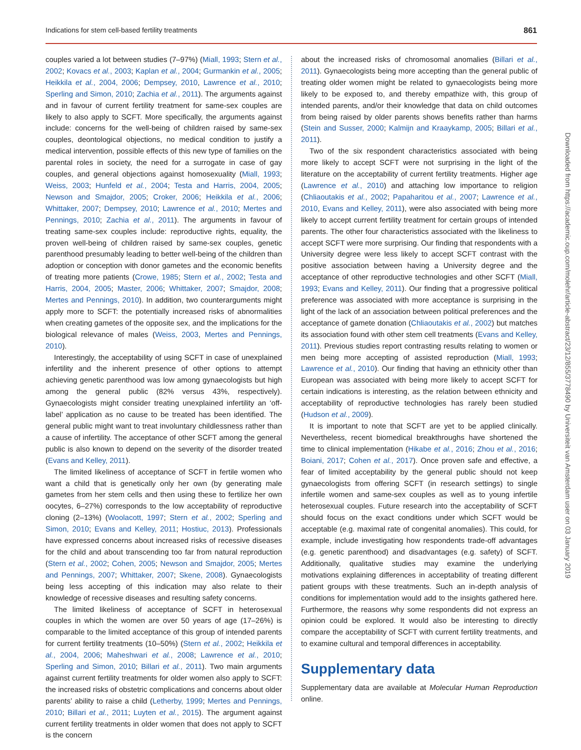Indications for stem cell-based fertility treatments 861
couples varied a lot between studies (7–97%) (Miall, 1993; Stern et al., 2002; Kovacs et al., 2003; Kaplan et al., 2004; Gurmankin et al., 2005; Heikkila et al., 2004, 2006; Dempsey, 2010, Lawrence et al., 2010; Sperling and Simon, 2010; Zachia et al., 2011). The arguments against and in favour of current fertility treatment for same-sex couples are likely to also apply to SCFT. More specifically, the arguments against include: concerns for the well-being of children raised by same-sex couples, deontological objections, no medical condition to justify a medical intervention, possible effects of this new type of families on the parental roles in society, the need for a surrogate in case of gay couples, and general objections against homosexuality (Miall, 1993; Weiss, 2003; Hunfeld et al., 2004; Testa and Harris, 2004, 2005; Newson and Smajdor, 2005; Croker, 2006; Heikkila et al., 2006; Whittaker, 2007; Dempsey, 2010; Lawrence et al., 2010; Mertes and Pennings, 2010; Zachia et al., 2011). The arguments in favour of treating same-sex couples include: reproductive rights, equality, the proven well-being of children raised by same-sex couples, genetic parenthood presumably leading to better well-being of the children than adoption or conception with donor gametes and the economic benefits of treating more patients (Crowe, 1985; Stern et al., 2002; Testa and Harris, 2004, 2005; Master, 2006; Whittaker, 2007; Smajdor, 2008; Mertes and Pennings, 2010). In addition, two counterarguments might apply more to SCFT: the potentially increased risks of abnormalities when creating gametes of the opposite sex, and the implications for the biological relevance of males (Weiss, 2003, Mertes and Pennings, 2010).
Interestingly, the acceptability of using SCFT in case of unexplained infertility and the inherent presence of other options to attempt achieving genetic parenthood was low among gynaecologists but high among the general public (82% versus 43%, respectively). Gynaecologists might consider treating unexplained infertility an ‘off-label’ application as no cause to be treated has been identified. The general public might want to treat involuntary childlessness rather than a cause of infertility. The acceptance of other SCFT among the general public is also known to depend on the severity of the disorder treated (Evans and Kelley, 2011).
The limited likeliness of acceptance of SCFT in fertile women who want a child that is genetically only her own (by generating male gametes from her stem cells and then using these to fertilize her own oocytes, 6–27%) corresponds to the low acceptability of reproductive cloning (2–13%) (Woolacott, 1997; Stern et al., 2002; Sperling and Simon, 2010; Evans and Kelley, 2011; Hostiuc, 2013). Professionals have expressed concerns about increased risks of recessive diseases for the child and about transcending too far from natural reproduction (Stern et al., 2002; Cohen, 2005; Newson and Smajdor, 2005; Mertes and Pennings, 2007; Whittaker, 2007; Skene, 2008). Gynaecologists being less accepting of this indication may also relate to their knowledge of recessive diseases and resulting safety concerns.
The limited likeliness of acceptance of SCFT in heterosexual couples in which the women are over 50 years of age (17–26%) is comparable to the limited acceptance of this group of intended parents for current fertility treatments (10–50%) (Stern et al., 2002; Heikkila et al., 2004, 2006; Maheshwari et al., 2008; Lawrence et al., 2010; Sperling and Simon, 2010; Billari et al., 2011). Two main arguments against current fertility treatments for older women also apply to SCFT: the increased risks of obstetric complications and concerns about older parents’ ability to raise a child (Letherby, 1999; Mertes and Pennings, 2010; Billari et al., 2011; Luyten et al., 2015). The argument against current fertility treatments in older women that does not apply to SCFT is the concern
about the increased risks of chromosomal anomalies (Billari et al., 2011). Gynaecologists being more accepting than the general public of treating older women might be related to gynaecologists being more likely to be exposed to, and thereby empathize with, this group of intended parents, and/or their knowledge that data on child outcomes from being raised by older parents shows benefits rather than harms (Stein and Susser, 2000; Kalmijn and Kraaykamp, 2005; Billari et al., 2011).
Two of the six respondent characteristics associated with being more likely to accept SCFT were not surprising in the light of the literature on the acceptability of current fertility treatments. Higher age (Lawrence et al., 2010) and attaching low importance to religion (Chliaoutakis et al., 2002; Papaharitou et al., 2007; Lawrence et al., 2010, Evans and Kelley, 2011), were also associated with being more likely to accept current fertility treatment for certain groups of intended parents. The other four characteristics associated with the likeliness to accept SCFT were more surprising. Our finding that respondents with a University degree were less likely to accept SCFT contrast with the positive association between having a University degree and the acceptance of other reproductive technologies and other SCFT (Miall, 1993; Evans and Kelley, 2011). Our finding that a progressive political preference was associated with more acceptance is surprising in the light of the lack of an association between political preferences and the acceptance of gamete donation (Chliaoutakis et al., 2002) but matches its association found with other stem cell treatments (Evans and Kelley, 2011). Previous studies report contrasting results relating to women or men being more accepting of assisted reproduction (Miall, 1993; Lawrence et al., 2010). Our finding that having an ethnicity other than European was associated with being more likely to accept SCFT for certain indications is interesting, as the relation between ethnicity and acceptability of reproductive technologies has rarely been studied (Hudson et al., 2009).
It is important to note that SCFT are yet to be applied clinically. Nevertheless, recent biomedical breakthroughs have shortened the time to clinical implementation (Hikabe et al., 2016; Zhou et al., 2016; Boiani, 2017; Cohen et al., 2017). Once proven safe and effective, a fear of limited acceptability by the general public should not keep gynaecologists from offering SCFT (in research settings) to single infertile women and same-sex couples as well as to young infertile heterosexual couples. Future research into the acceptability of SCFT should focus on the exact conditions under which SCFT would be acceptable (e.g. maximal rate of congenital anomalies). This could, for example, include investigating how respondents trade-off advantages (e.g. genetic parenthood) and disadvantages (e.g. safety) of SCFT. Additionally, qualitative studies may examine the underlying motivations explaining differences in acceptability of treating different patient groups with these treatments. Such an in-depth analysis of conditions for implementation would add to the insights gathered here. Furthermore, the reasons why some respondents did not express an opinion could be explored. It would also be interesting to directly compare the acceptability of SCFT with current fertility treatments, and to examine cultural and temporal differences in acceptability.
Supplementary data
Supplementary data are available at Molecular Human Reproduction online.
Downloaded from https://academic.oup.com/molehr/article-abstract/23/12/855/3778490 by Universiteit van Amsterdam user on 03 January 2019